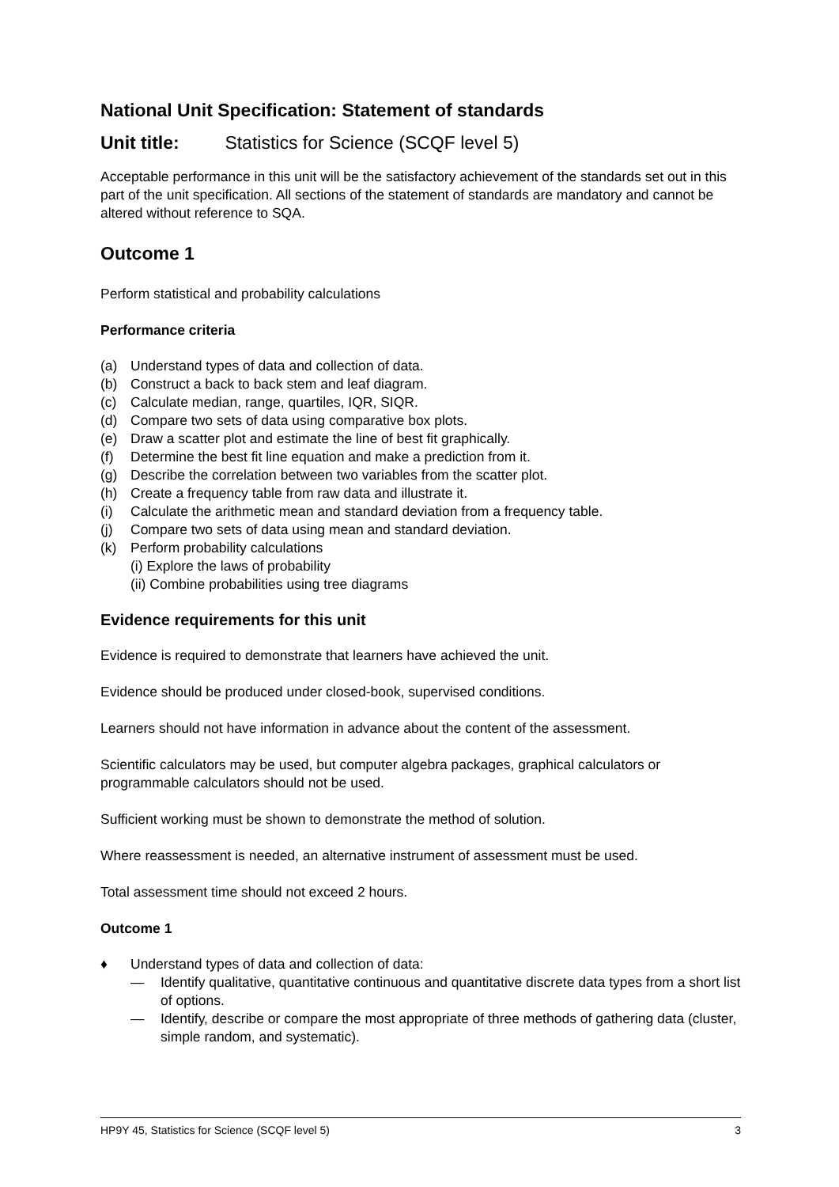National Unit Specification: Statement of standards
Unit title: Statistics for Science (SCQF level 5)
Acceptable performance in this unit will be the satisfactory achievement of the standards set out in this part of the unit specification. All sections of the statement of standards are mandatory and cannot be altered without reference to SQA.
Outcome 1
Perform statistical and probability calculations
Performance criteria
(a) Understand types of data and collection of data.
(b) Construct a back to back stem and leaf diagram.
(c) Calculate median, range, quartiles, IQR, SIQR.
(d) Compare two sets of data using comparative box plots.
(e) Draw a scatter plot and estimate the line of best fit graphically.
(f) Determine the best fit line equation and make a prediction from it.
(g) Describe the correlation between two variables from the scatter plot.
(h) Create a frequency table from raw data and illustrate it.
(i) Calculate the arithmetic mean and standard deviation from a frequency table.
(j) Compare two sets of data using mean and standard deviation.
(k) Perform probability calculations
(i) Explore the laws of probability
(ii) Combine probabilities using tree diagrams
Evidence requirements for this unit
Evidence is required to demonstrate that learners have achieved the unit.
Evidence should be produced under closed-book, supervised conditions.
Learners should not have information in advance about the content of the assessment.
Scientific calculators may be used, but computer algebra packages, graphical calculators or programmable calculators should not be used.
Sufficient working must be shown to demonstrate the method of solution.
Where reassessment is needed, an alternative instrument of assessment must be used.
Total assessment time should not exceed 2 hours.
Outcome 1
♦ Understand types of data and collection of data:
— Identify qualitative, quantitative continuous and quantitative discrete data types from a short list of options.
— Identify, describe or compare the most appropriate of three methods of gathering data (cluster, simple random, and systematic).
HP9Y 45, Statistics for Science (SCQF level 5) 3